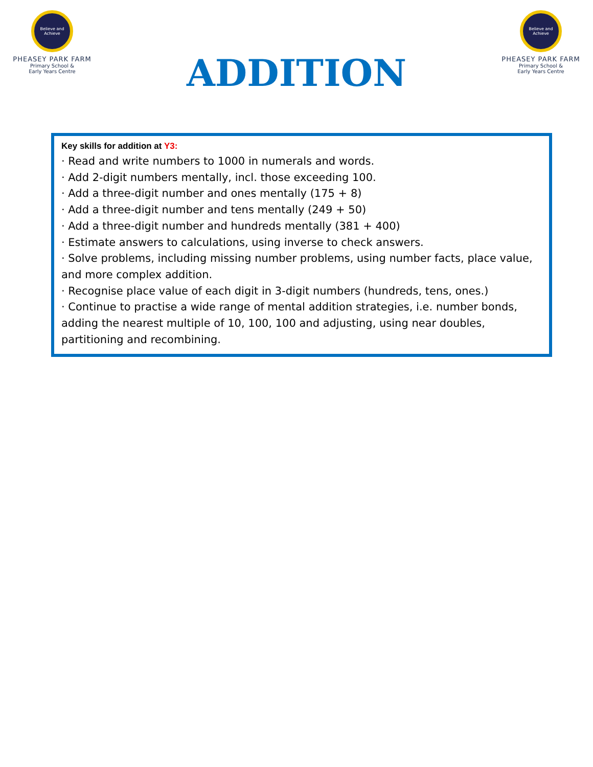Believe and Achieve
PHEASEY PARK FARM
Primary School &
Early Years Centre
ADDITION
Believe and Achieve
PHEASEY PARK FARM
Primary School &
Early Years Centre
Key skills for addition at Y3:
· Read and write numbers to 1000 in numerals and words.
· Add 2-digit numbers mentally, incl. those exceeding 100.
· Add a three-digit number and ones mentally (175 + 8)
· Add a three-digit number and tens mentally (249 + 50)
· Add a three-digit number and hundreds mentally (381 + 400)
· Estimate answers to calculations, using inverse to check answers.
· Solve problems, including missing number problems, using number facts, place value, and more complex addition.
· Recognise place value of each digit in 3-digit numbers (hundreds, tens, ones.)
· Continue to practise a wide range of mental addition strategies, i.e. number bonds, adding the nearest multiple of 10, 100, 100 and adjusting, using near doubles, partitioning and recombining.